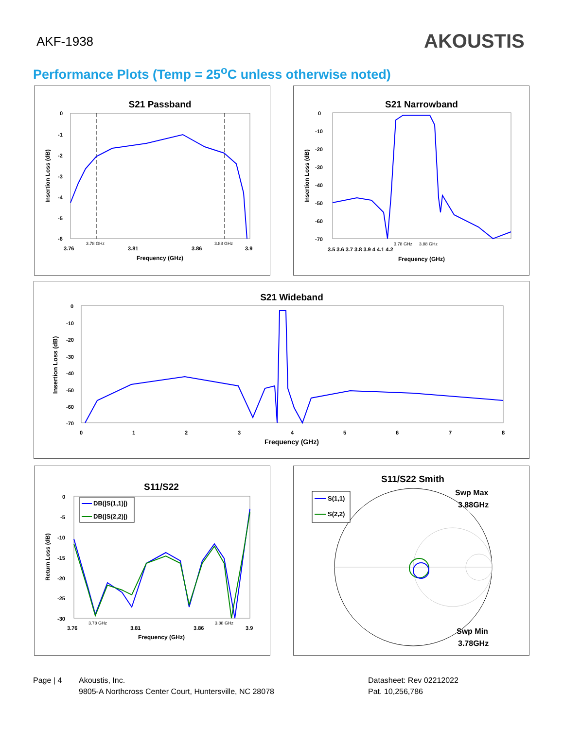AKF-1938 AKOUSTIS
Performance Plots (Temp = 25<sup>o</sup>C unless otherwise noted)
S21 Passband
0
-1
-2
-3
-4
-5
-6
3.78 GHz
3.88 GHz
3.76
3.81
3.86
3.9
Frequency (GHz)
Insertion Loss (dB)
S21 Narrowband
0
-10
-20
-30
-40
-50
-60
-70
3.78 GHz
3.88 GHz
3.5 3.6 3.7 3.8 3.9 4 4.1 4.2
Frequency (GHz)
Insertion Loss (dB)
S21 Wideband
0
-10
-20
-30
-40
-50
-60
-70
0
1
2
3
4
5
6
7
8
Frequency (GHz)
Insertion Loss (dB)
S11/S22
DB(|S(1,1)|)
DB(|S(2,2)|)
0
-5
-10
-15
-20
-25
-30
3.78 GHz
3.88 GHz
3.76
3.81
3.86
3.9
Frequency (GHz)
Return Loss (dB)
S11/S22 Smith
S(1,1)
S(2,2)
Swp Max
3.88GHz
Swp Min
3.78GHz
Page | 4
Akoustis, Inc.
9805-A Northcross Center Court, Huntersville, NC 28078
Datasheet: Rev 02212022
Pat. 10,256,786